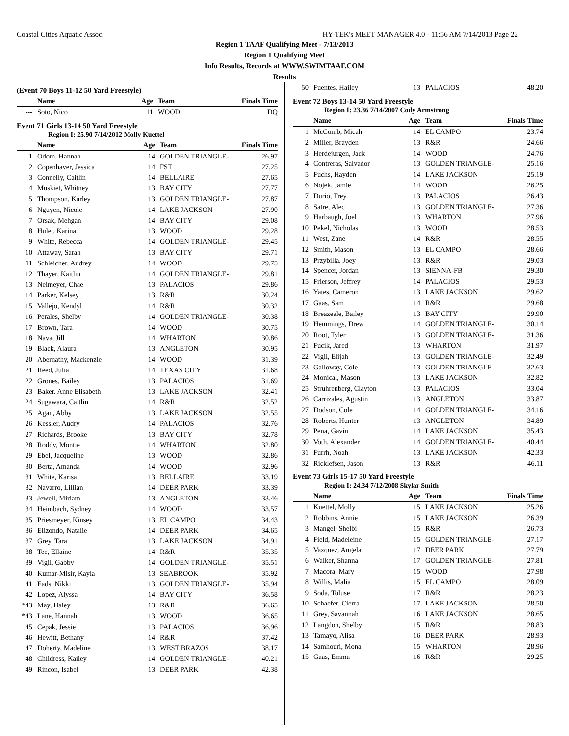Coastal Cities Aquatic Assoc. HY-TEK's MEET MANAGER 4.0 - 11:56 AM 7/14/2013 Page 22
Region 1 TAAF Qualifying Meet - 7/13/2013
Region 1 Qualifying Meet
Info Results, Records at WWW.SWIMTAAF.COM
Results
(Event 70 Boys 11-12 50 Yard Freestyle)
| | Name | Age | Team | Finals Time |
| --- | --- | --- | --- | --- |
| --- | Soto, Nico | 11 | WOOD | DQ |
Event 71 Girls 13-14 50 Yard Freestyle
Region I: 25.90 7/14/2012 Molly Kuettel
| | Name | Age | Team | Finals Time |
| --- | --- | --- | --- | --- |
| 1 | Odom, Hannah | 14 | GOLDEN TRIANGLE- | 26.97 |
| 2 | Copenhaver, Jessica | 14 | FST | 27.25 |
| 3 | Connelly, Caitlin | 14 | BELLAIRE | 27.65 |
| 4 | Muskiet, Whitney | 13 | BAY CITY | 27.77 |
| 5 | Thompson, Karley | 13 | GOLDEN TRIANGLE- | 27.87 |
| 6 | Nguyen, Nicole | 14 | LAKE JACKSON | 27.90 |
| 7 | Orsak, Mehgan | 14 | BAY CITY | 29.08 |
| 8 | Hulet, Karina | 13 | WOOD | 29.28 |
| 9 | White, Rebecca | 14 | GOLDEN TRIANGLE- | 29.45 |
| 10 | Attaway, Sarah | 13 | BAY CITY | 29.71 |
| 11 | Schleicher, Audrey | 14 | WOOD | 29.75 |
| 12 | Thayer, Kaitlin | 14 | GOLDEN TRIANGLE- | 29.81 |
| 13 | Neimeyer, Chae | 13 | PALACIOS | 29.86 |
| 14 | Parker, Kelsey | 13 | R&R | 30.24 |
| 15 | Vallejo, Kendyl | 14 | R&R | 30.32 |
| 16 | Perales, Shelby | 14 | GOLDEN TRIANGLE- | 30.38 |
| 17 | Brown, Tara | 14 | WOOD | 30.75 |
| 18 | Nava, Jill | 14 | WHARTON | 30.86 |
| 19 | Black, Alaura | 13 | ANGLETON | 30.95 |
| 20 | Abernathy, Mackenzie | 14 | WOOD | 31.39 |
| 21 | Reed, Julia | 14 | TEXAS CITY | 31.68 |
| 22 | Grones, Bailey | 13 | PALACIOS | 31.69 |
| 23 | Baker, Anne Elisabeth | 13 | LAKE JACKSON | 32.41 |
| 24 | Sugawara, Caitlin | 14 | R&R | 32.52 |
| 25 | Agan, Abby | 13 | LAKE JACKSON | 32.55 |
| 26 | Kessler, Audry | 14 | PALACIOS | 32.76 |
| 27 | Richards, Brooke | 13 | BAY CITY | 32.78 |
| 28 | Roddy, Montie | 14 | WHARTON | 32.80 |
| 29 | Ebel, Jacqueline | 13 | WOOD | 32.86 |
| 30 | Berta, Amanda | 14 | WOOD | 32.96 |
| 31 | White, Karisa | 13 | BELLAIRE | 33.19 |
| 32 | Navarro, Lillian | 14 | DEER PARK | 33.39 |
| 33 | Jewell, Miriam | 13 | ANGLETON | 33.46 |
| 34 | Heimbach, Sydney | 14 | WOOD | 33.57 |
| 35 | Priesmeyer, Kinsey | 13 | EL CAMPO | 34.43 |
| 36 | Elizondo, Natalie | 14 | DEER PARK | 34.65 |
| 37 | Grey, Tara | 13 | LAKE JACKSON | 34.91 |
| 38 | Tee, Ellaine | 14 | R&R | 35.35 |
| 39 | Vigil, Gabby | 14 | GOLDEN TRIANGLE- | 35.51 |
| 40 | Kumar-Misir, Kayla | 13 | SEABROOK | 35.92 |
| 41 | Eads, Nikki | 13 | GOLDEN TRIANGLE- | 35.94 |
| 42 | Lopez, Alyssa | 14 | BAY CITY | 36.58 |
| *43 | May, Haley | 13 | R&R | 36.65 |
| *43 | Lane, Hannah | 13 | WOOD | 36.65 |
| 45 | Cepak, Jessie | 13 | PALACIOS | 36.96 |
| 46 | Hewitt, Bethany | 14 | R&R | 37.42 |
| 47 | Doherty, Madeline | 13 | WEST BRAZOS | 38.17 |
| 48 | Childress, Kailey | 14 | GOLDEN TRIANGLE- | 40.21 |
| 49 | Rincon, Isabel | 13 | DEER PARK | 42.38 |
| 50 | Fuentes, Hailey | 13 | PALACIOS | 48.20 |
Event 72 Boys 13-14 50 Yard Freestyle
Region I: 23.36 7/14/2007 Cody Armstrong
| | Name | Age | Team | Finals Time |
| --- | --- | --- | --- | --- |
| 1 | McComb, Micah | 14 | EL CAMPO | 23.74 |
| 2 | Miller, Brayden | 13 | R&R | 24.66 |
| 3 | Herdejurgen, Jack | 14 | WOOD | 24.76 |
| 4 | Contreras, Salvador | 13 | GOLDEN TRIANGLE- | 25.16 |
| 5 | Fuchs, Hayden | 14 | LAKE JACKSON | 25.19 |
| 6 | Nojek, Jamie | 14 | WOOD | 26.25 |
| 7 | Durio, Trey | 13 | PALACIOS | 26.43 |
| 8 | Satre, Alec | 13 | GOLDEN TRIANGLE- | 27.36 |
| 9 | Harbaugh, Joel | 13 | WHARTON | 27.96 |
| 10 | Pekel, Nicholas | 13 | WOOD | 28.53 |
| 11 | West, Zane | 14 | R&R | 28.55 |
| 12 | Smith, Mason | 13 | EL CAMPO | 28.66 |
| 13 | Przybilla, Joey | 13 | R&R | 29.03 |
| 14 | Spencer, Jordan | 13 | SIENNA-FB | 29.30 |
| 15 | Frierson, Jeffrey | 14 | PALACIOS | 29.53 |
| 16 | Yates, Cameron | 13 | LAKE JACKSON | 29.62 |
| 17 | Gaas, Sam | 14 | R&R | 29.68 |
| 18 | Breazeale, Bailey | 13 | BAY CITY | 29.90 |
| 19 | Hemmings, Drew | 14 | GOLDEN TRIANGLE- | 30.14 |
| 20 | Root, Tyler | 13 | GOLDEN TRIANGLE- | 31.36 |
| 21 | Fucik, Jared | 13 | WHARTON | 31.97 |
| 22 | Vigil, Elijah | 13 | GOLDEN TRIANGLE- | 32.49 |
| 23 | Galloway, Cole | 13 | GOLDEN TRIANGLE- | 32.63 |
| 24 | Monical, Mason | 13 | LAKE JACKSON | 32.82 |
| 25 | Struhrenberg, Clayton | 13 | PALACIOS | 33.04 |
| 26 | Carrizales, Agustin | 13 | ANGLETON | 33.87 |
| 27 | Dodson, Cole | 14 | GOLDEN TRIANGLE- | 34.16 |
| 28 | Roberts, Hunter | 13 | ANGLETON | 34.89 |
| 29 | Pena, Gavin | 14 | LAKE JACKSON | 35.43 |
| 30 | Voth, Alexander | 14 | GOLDEN TRIANGLE- | 40.44 |
| 31 | Furrh, Noah | 13 | LAKE JACKSON | 42.33 |
| 32 | Ricklefsen, Jason | 13 | R&R | 46.11 |
Event 73 Girls 15-17 50 Yard Freestyle
Region I: 24.34 7/12/2008 Skylar Smith
| | Name | Age | Team | Finals Time |
| --- | --- | --- | --- | --- |
| 1 | Kuettel, Molly | 15 | LAKE JACKSON | 25.26 |
| 2 | Robbins, Annie | 15 | LAKE JACKSON | 26.39 |
| 3 | Mangel, Shelbi | 15 | R&R | 26.73 |
| 4 | Field, Madeleine | 15 | GOLDEN TRIANGLE- | 27.17 |
| 5 | Vazquez, Angela | 17 | DEER PARK | 27.79 |
| 6 | Walker, Shanna | 17 | GOLDEN TRIANGLE- | 27.81 |
| 7 | Macora, Mary | 15 | WOOD | 27.98 |
| 8 | Willis, Malia | 15 | EL CAMPO | 28.09 |
| 9 | Soda, Toluse | 17 | R&R | 28.23 |
| 10 | Schaefer, Cierra | 17 | LAKE JACKSON | 28.50 |
| 11 | Grey, Savannah | 16 | LAKE JACKSON | 28.65 |
| 12 | Langdon, Shelby | 15 | R&R | 28.83 |
| 13 | Tamayo, Alisa | 16 | DEER PARK | 28.93 |
| 14 | Samhouri, Mona | 15 | WHARTON | 28.96 |
| 15 | Gaas, Emma | 16 | R&R | 29.25 |